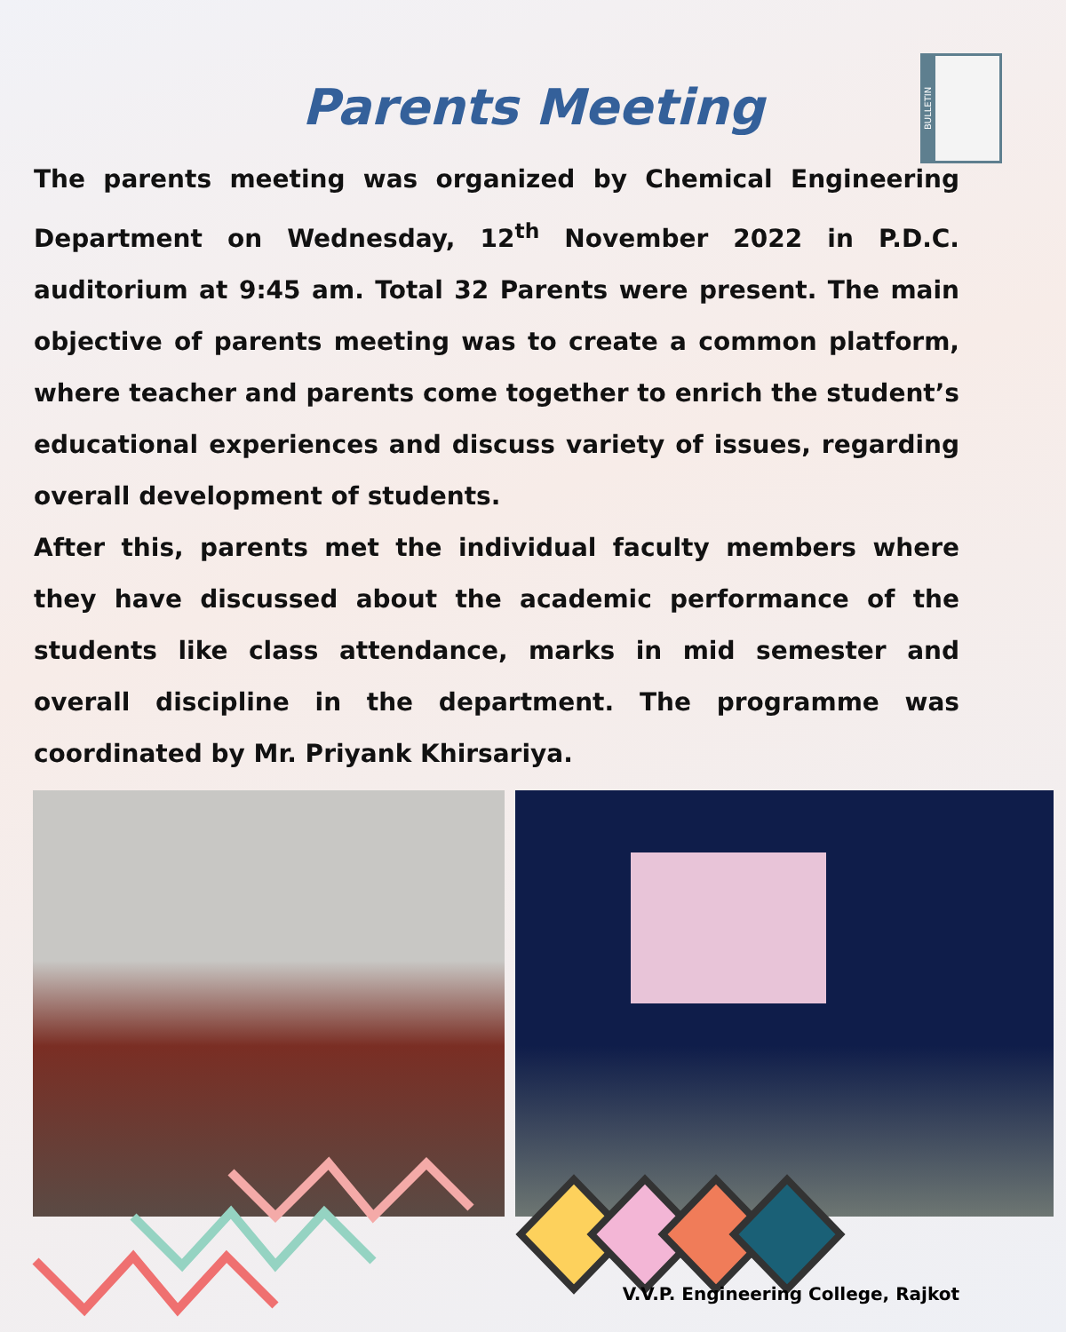BULLETIN
Parents Meeting
The parents meeting was organized by Chemical Engineering Department on Wednesday, 12<sup>th</sup> November 2022 in P.D.C. auditorium at 9:45 am. Total 32 Parents were present. The main objective of parents meeting was to create a common platform, where teacher and parents come together to enrich the student’s educational experiences and discuss variety of issues, regarding overall development of students.
After this, parents met the individual faculty members where they have discussed about the academic performance of the students like class attendance, marks in mid semester and overall discipline in the department. The programme was coordinated by Mr. Priyank Khirsariya.
V.V.P. Engineering College, Rajkot